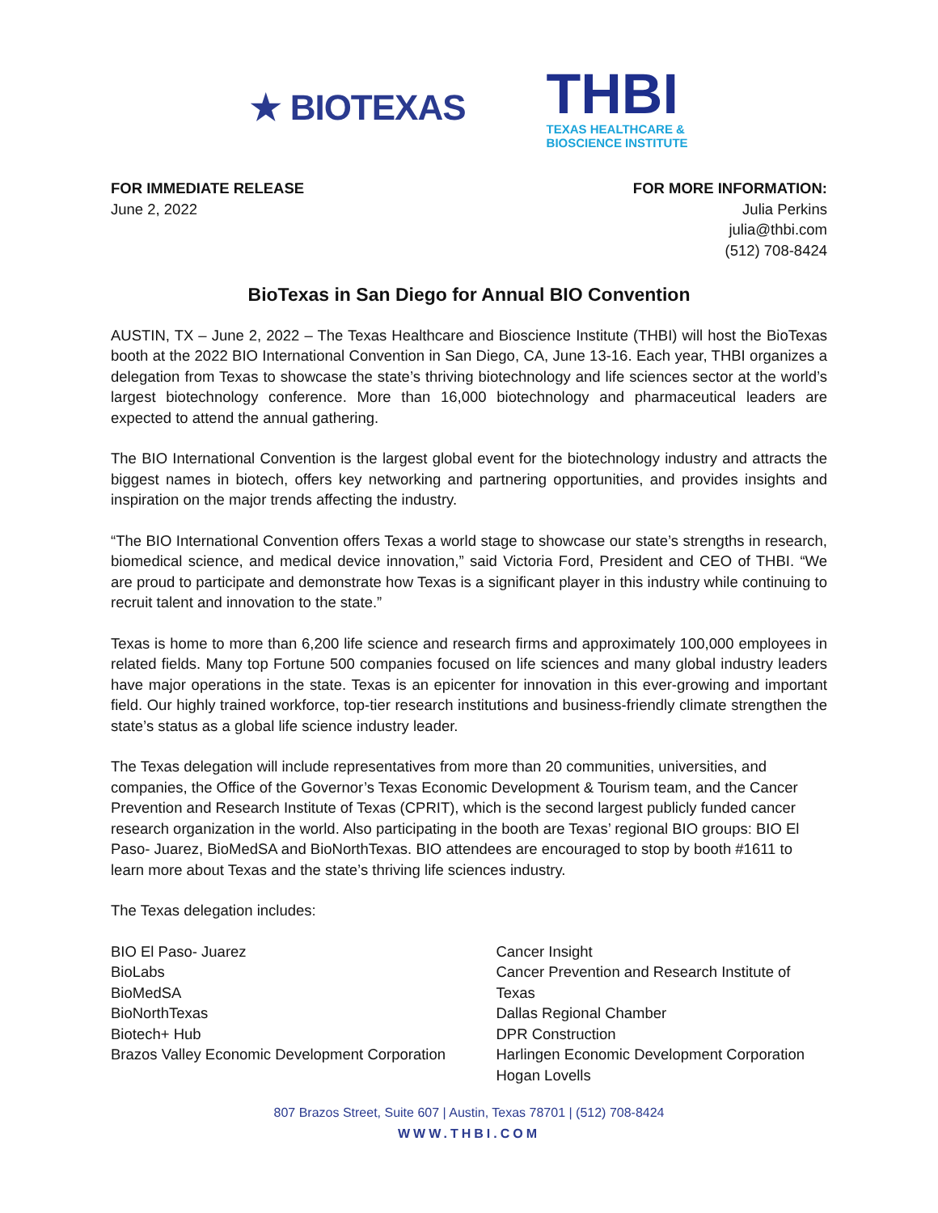★ BIOTEXAS
THBI
TEXAS HEALTHCARE &
BIOSCIENCE INSTITUTE
FOR IMMEDIATE RELEASE
June 2, 2022
FOR MORE INFORMATION:
Julia Perkins
julia@thbi.com
(512) 708-8424
BioTexas in San Diego for Annual BIO Convention
AUSTIN, TX – June 2, 2022 – The Texas Healthcare and Bioscience Institute (THBI) will host the BioTexas booth at the 2022 BIO International Convention in San Diego, CA, June 13-16. Each year, THBI organizes a delegation from Texas to showcase the state’s thriving biotechnology and life sciences sector at the world’s largest biotechnology conference. More than 16,000 biotechnology and pharmaceutical leaders are expected to attend the annual gathering.
The BIO International Convention is the largest global event for the biotechnology industry and attracts the biggest names in biotech, offers key networking and partnering opportunities, and provides insights and inspiration on the major trends affecting the industry.
“The BIO International Convention offers Texas a world stage to showcase our state’s strengths in research, biomedical science, and medical device innovation,” said Victoria Ford, President and CEO of THBI. “We are proud to participate and demonstrate how Texas is a significant player in this industry while continuing to recruit talent and innovation to the state.”
Texas is home to more than 6,200 life science and research firms and approximately 100,000 employees in related fields. Many top Fortune 500 companies focused on life sciences and many global industry leaders have major operations in the state. Texas is an epicenter for innovation in this ever-growing and important field. Our highly trained workforce, top-tier research institutions and business-friendly climate strengthen the state’s status as a global life science industry leader.
The Texas delegation will include representatives from more than 20 communities, universities, and companies, the Office of the Governor’s Texas Economic Development & Tourism team, and the Cancer Prevention and Research Institute of Texas (CPRIT), which is the second largest publicly funded cancer research organization in the world. Also participating in the booth are Texas’ regional BIO groups: BIO El Paso- Juarez, BioMedSA and BioNorthTexas. BIO attendees are encouraged to stop by booth #1611 to learn more about Texas and the state’s thriving life sciences industry.
The Texas delegation includes:
BIO El Paso- Juarez
BioLabs
BioMedSA
BioNorthTexas
Biotech+ Hub
Brazos Valley Economic Development Corporation
Cancer Insight
Cancer Prevention and Research Institute of Texas
Dallas Regional Chamber
DPR Construction
Harlingen Economic Development Corporation
Hogan Lovells
807 Brazos Street, Suite 607 | Austin, Texas 78701 | (512) 708-8424
WWW.THBI.COM